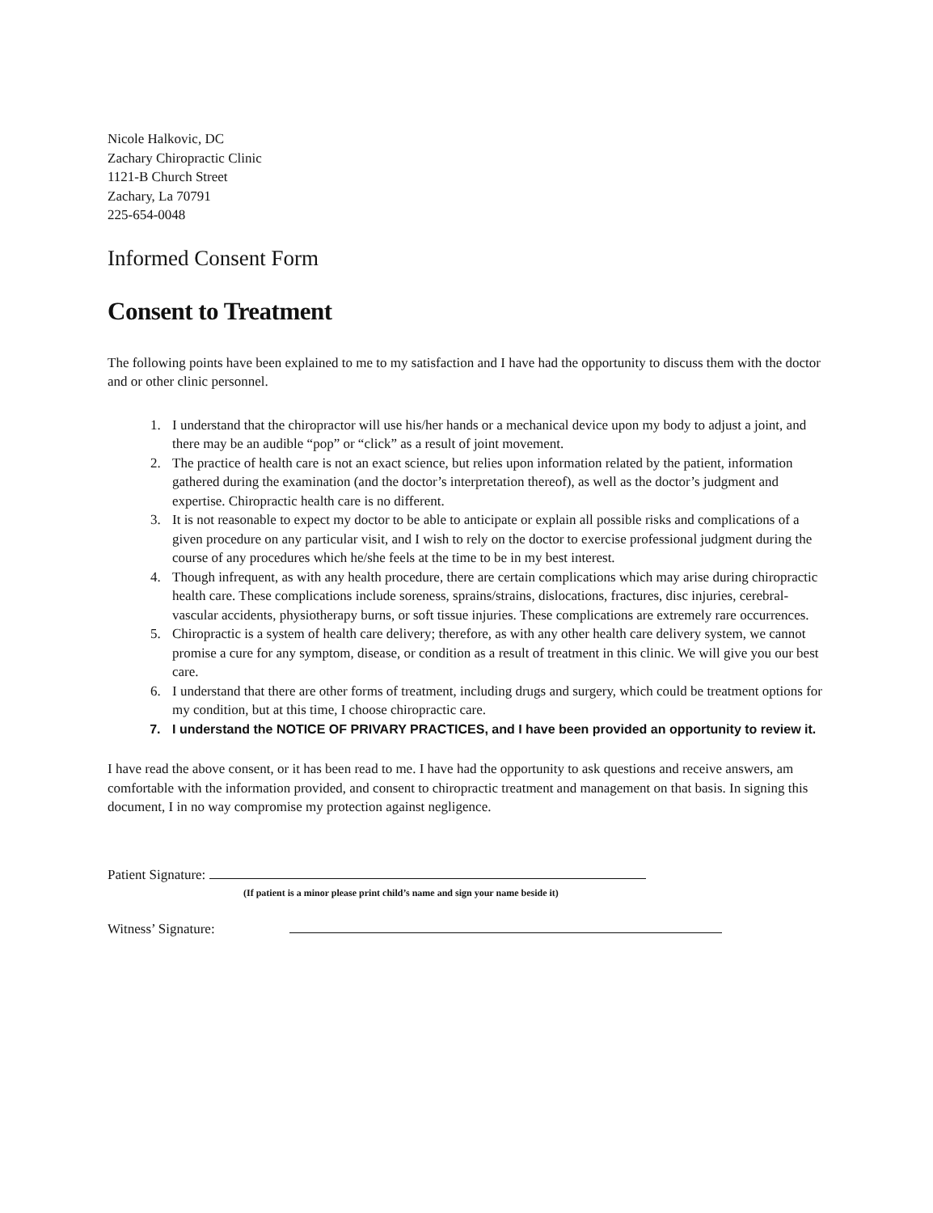Nicole Halkovic, DC
Zachary Chiropractic Clinic
1121-B Church Street
Zachary, La 70791
225-654-0048
Informed Consent Form
Consent to Treatment
The following points have been explained to me to my satisfaction and I have had the opportunity to discuss them with the doctor and or other clinic personnel.
1. I understand that the chiropractor will use his/her hands or a mechanical device upon my body to adjust a joint, and there may be an audible “pop” or “click” as a result of joint movement.
2. The practice of health care is not an exact science, but relies upon information related by the patient, information gathered during the examination (and the doctor’s interpretation thereof), as well as the doctor’s judgment and expertise. Chiropractic health care is no different.
3. It is not reasonable to expect my doctor to be able to anticipate or explain all possible risks and complications of a given procedure on any particular visit, and I wish to rely on the doctor to exercise professional judgment during the course of any procedures which he/she feels at the time to be in my best interest.
4. Though infrequent, as with any health procedure, there are certain complications which may arise during chiropractic health care. These complications include soreness, sprains/strains, dislocations, fractures, disc injuries, cerebral-vascular accidents, physiotherapy burns, or soft tissue injuries. These complications are extremely rare occurrences.
5. Chiropractic is a system of health care delivery; therefore, as with any other health care delivery system, we cannot promise a cure for any symptom, disease, or condition as a result of treatment in this clinic. We will give you our best care.
6. I understand that there are other forms of treatment, including drugs and surgery, which could be treatment options for my condition, but at this time, I choose chiropractic care.
7. I understand the NOTICE OF PRIVARY PRACTICES, and I have been provided an opportunity to review it.
I have read the above consent, or it has been read to me. I have had the opportunity to ask questions and receive answers, am comfortable with the information provided, and consent to chiropractic treatment and management on that basis. In signing this document, I in no way compromise my protection against negligence.
Patient Signature:
(If patient is a minor please print child’s name and sign your name beside it)
Witness’ Signature: